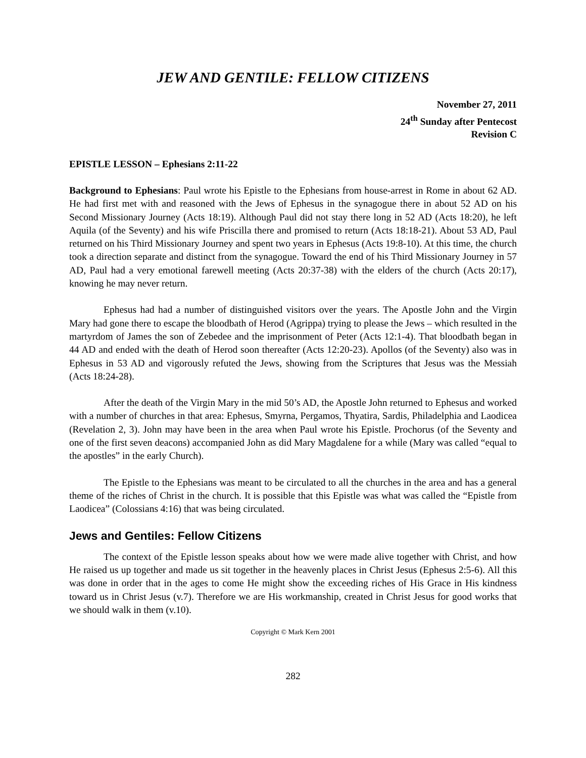JEW AND GENTILE: FELLOW CITIZENS
November 27, 2011
24<sup>th</sup> Sunday after Pentecost
Revision C
EPISTLE LESSON – Ephesians 2:11-22
Background to Ephesians: Paul wrote his Epistle to the Ephesians from house-arrest in Rome in about 62 AD. He had first met with and reasoned with the Jews of Ephesus in the synagogue there in about 52 AD on his Second Missionary Journey (Acts 18:19). Although Paul did not stay there long in 52 AD (Acts 18:20), he left Aquila (of the Seventy) and his wife Priscilla there and promised to return (Acts 18:18-21). About 53 AD, Paul returned on his Third Missionary Journey and spent two years in Ephesus (Acts 19:8-10). At this time, the church took a direction separate and distinct from the synagogue. Toward the end of his Third Missionary Journey in 57 AD, Paul had a very emotional farewell meeting (Acts 20:37-38) with the elders of the church (Acts 20:17), knowing he may never return.
Ephesus had had a number of distinguished visitors over the years. The Apostle John and the Virgin Mary had gone there to escape the bloodbath of Herod (Agrippa) trying to please the Jews – which resulted in the martyrdom of James the son of Zebedee and the imprisonment of Peter (Acts 12:1-4). That bloodbath began in 44 AD and ended with the death of Herod soon thereafter (Acts 12:20-23). Apollos (of the Seventy) also was in Ephesus in 53 AD and vigorously refuted the Jews, showing from the Scriptures that Jesus was the Messiah (Acts 18:24-28).
After the death of the Virgin Mary in the mid 50’s AD, the Apostle John returned to Ephesus and worked with a number of churches in that area: Ephesus, Smyrna, Pergamos, Thyatira, Sardis, Philadelphia and Laodicea (Revelation 2, 3). John may have been in the area when Paul wrote his Epistle. Prochorus (of the Seventy and one of the first seven deacons) accompanied John as did Mary Magdalene for a while (Mary was called “equal to the apostles” in the early Church).
The Epistle to the Ephesians was meant to be circulated to all the churches in the area and has a general theme of the riches of Christ in the church. It is possible that this Epistle was what was called the “Epistle from Laodicea” (Colossians 4:16) that was being circulated.
Jews and Gentiles: Fellow Citizens
The context of the Epistle lesson speaks about how we were made alive together with Christ, and how He raised us up together and made us sit together in the heavenly places in Christ Jesus (Ephesus 2:5-6). All this was done in order that in the ages to come He might show the exceeding riches of His Grace in His kindness toward us in Christ Jesus (v.7). Therefore we are His workmanship, created in Christ Jesus for good works that we should walk in them (v.10).
Copyright © Mark Kern 2001
282